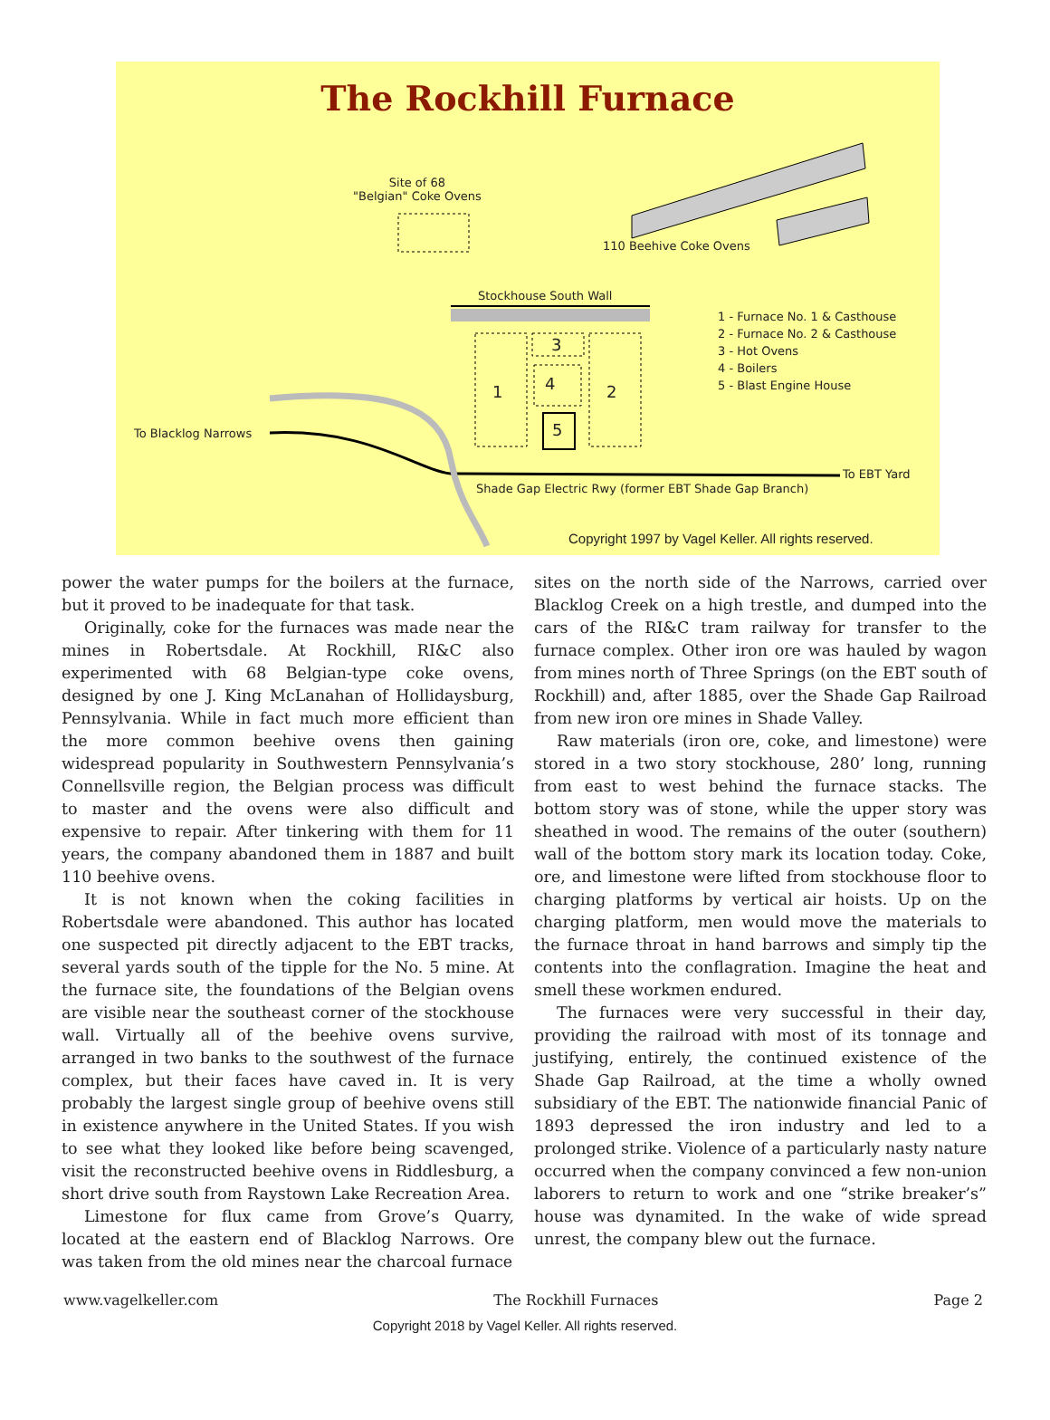The Rockhill Furnace
Site of 68
"Belgian" Coke Ovens
110 Beehive Coke Ovens
Stockhouse South Wall
1 - Furnace No. 1 & Casthouse
2 - Furnace No. 2 & Casthouse
3 - Hot Ovens
4 - Boilers
5 - Blast Engine House
1
3
4
5
2
To Blacklog Narrows
To EBT Yard
Shade Gap Electric Rwy (former EBT Shade Gap Branch)
Copyright 1997 by Vagel Keller. All rights reserved.
power the water pumps for the boilers at the furnace, but it proved to be inadequate for that task.
Originally, coke for the furnaces was made near the mines in Robertsdale. At Rockhill, RI&C also experimented with 68 Belgian-type coke ovens, designed by one J. King McLanahan of Hollidaysburg, Pennsylvania. While in fact much more efficient than the more common beehive ovens then gaining widespread popularity in Southwestern Pennsylvania’s Connellsville region, the Belgian process was difficult to master and the ovens were also difficult and expensive to repair. After tinkering with them for 11 years, the company abandoned them in 1887 and built 110 beehive ovens.
It is not known when the coking facilities in Robertsdale were abandoned. This author has located one suspected pit directly adjacent to the EBT tracks, several yards south of the tipple for the No. 5 mine. At the furnace site, the foundations of the Belgian ovens are visible near the southeast corner of the stockhouse wall. Virtually all of the beehive ovens survive, arranged in two banks to the southwest of the furnace complex, but their faces have caved in. It is very probably the largest single group of beehive ovens still in existence anywhere in the United States. If you wish to see what they looked like before being scavenged, visit the reconstructed beehive ovens in Riddlesburg, a short drive south from Raystown Lake Recreation Area.
Limestone for flux came from Grove’s Quarry, located at the eastern end of Blacklog Narrows. Ore was taken from the old mines near the charcoal furnace
sites on the north side of the Narrows, carried over Blacklog Creek on a high trestle, and dumped into the cars of the RI&C tram railway for transfer to the furnace complex. Other iron ore was hauled by wagon from mines north of Three Springs (on the EBT south of Rockhill) and, after 1885, over the Shade Gap Railroad from new iron ore mines in Shade Valley.
Raw materials (iron ore, coke, and limestone) were stored in a two story stockhouse, 280’ long, running from east to west behind the furnace stacks. The bottom story was of stone, while the upper story was sheathed in wood. The remains of the outer (southern) wall of the bottom story mark its location today. Coke, ore, and limestone were lifted from stockhouse floor to charging platforms by vertical air hoists. Up on the charging platform, men would move the materials to the furnace throat in hand barrows and simply tip the contents into the conflagration. Imagine the heat and smell these workmen endured.
The furnaces were very successful in their day, providing the railroad with most of its tonnage and justifying, entirely, the continued existence of the Shade Gap Railroad, at the time a wholly owned subsidiary of the EBT. The nationwide financial Panic of 1893 depressed the iron industry and led to a prolonged strike. Violence of a particularly nasty nature occurred when the company convinced a few non-union laborers to return to work and one “strike breaker’s” house was dynamited. In the wake of wide spread unrest, the company blew out the furnace.
www.vagelkeller.com The Rockhill Furnaces Page 2
Copyright 2018 by Vagel Keller. All rights reserved.